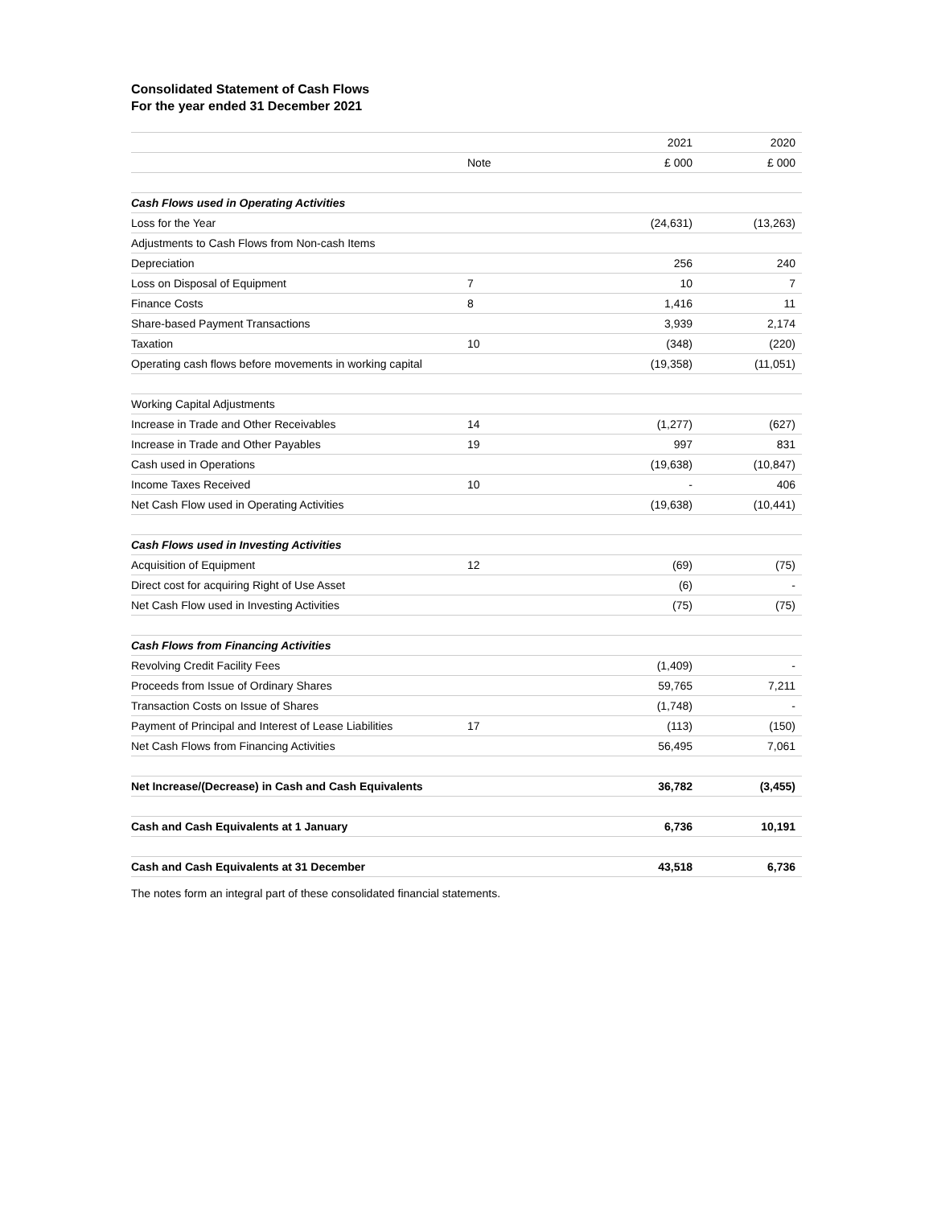Consolidated Statement of Cash Flows
For the year ended 31 December 2021
| | | 2021 | 2020 |
| --- | --- | --- | --- |
| | Note | £ 000 | £ 000 |
| Cash Flows used in Operating Activities | | | |
| Loss for the Year | | (24,631) | (13,263) |
| Adjustments to Cash Flows from Non-cash Items | | | |
| Depreciation | | 256 | 240 |
| Loss on Disposal of Equipment | 7 | 10 | 7 |
| Finance Costs | 8 | 1,416 | 11 |
| Share-based Payment Transactions | | 3,939 | 2,174 |
| Taxation | 10 | (348) | (220) |
| Operating cash flows before movements in working capital | | (19,358) | (11,051) |
| Working Capital Adjustments | | | |
| Increase in Trade and Other Receivables | 14 | (1,277) | (627) |
| Increase in Trade and Other Payables | 19 | 997 | 831 |
| Cash used in Operations | | (19,638) | (10,847) |
| Income Taxes Received | 10 | - | 406 |
| Net Cash Flow used in Operating Activities | | (19,638) | (10,441) |
| Cash Flows used in Investing Activities | | | |
| Acquisition of Equipment | 12 | (69) | (75) |
| Direct cost for acquiring Right of Use Asset | | (6) | - |
| Net Cash Flow used in Investing Activities | | (75) | (75) |
| Cash Flows from Financing Activities | | | |
| Revolving Credit Facility Fees | | (1,409) | - |
| Proceeds from Issue of Ordinary Shares | | 59,765 | 7,211 |
| Transaction Costs on Issue of Shares | | (1,748) | - |
| Payment of Principal and Interest of Lease Liabilities | 17 | (113) | (150) |
| Net Cash Flows from Financing Activities | | 56,495 | 7,061 |
| Net Increase/(Decrease) in Cash and Cash Equivalents | | 36,782 | (3,455) |
| Cash and Cash Equivalents at 1 January | | 6,736 | 10,191 |
| Cash and Cash Equivalents at 31 December | | 43,518 | 6,736 |
The notes form an integral part of these consolidated financial statements.